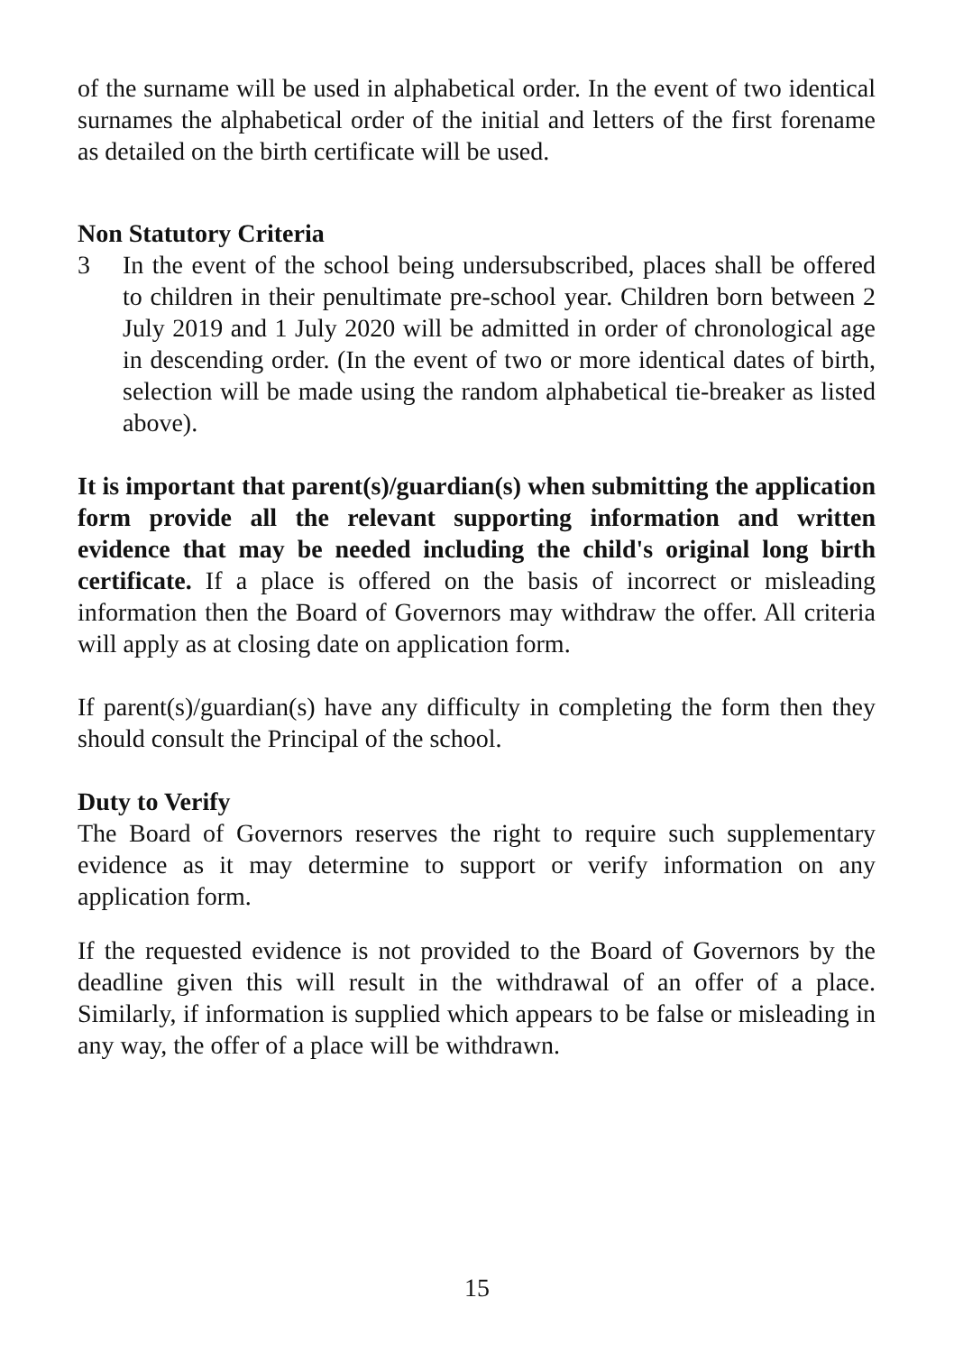of the surname will be used in alphabetical order. In the event of two identical surnames the alphabetical order of the initial and letters of the first forename as detailed on the birth certificate will be used.
Non Statutory Criteria
3 In the event of the school being undersubscribed, places shall be offered to children in their penultimate pre-school year. Children born between 2 July 2019 and 1 July 2020 will be admitted in order of chronological age in descending order. (In the event of two or more identical dates of birth, selection will be made using the random alphabetical tie-breaker as listed above).
It is important that parent(s)/guardian(s) when submitting the application form provide all the relevant supporting information and written evidence that may be needed including the child's original long birth certificate. If a place is offered on the basis of incorrect or misleading information then the Board of Governors may withdraw the offer. All criteria will apply as at closing date on application form.
If parent(s)/guardian(s) have any difficulty in completing the form then they should consult the Principal of the school.
Duty to Verify
The Board of Governors reserves the right to require such supplementary evidence as it may determine to support or verify information on any application form.
If the requested evidence is not provided to the Board of Governors by the deadline given this will result in the withdrawal of an offer of a place. Similarly, if information is supplied which appears to be false or misleading in any way, the offer of a place will be withdrawn.
15